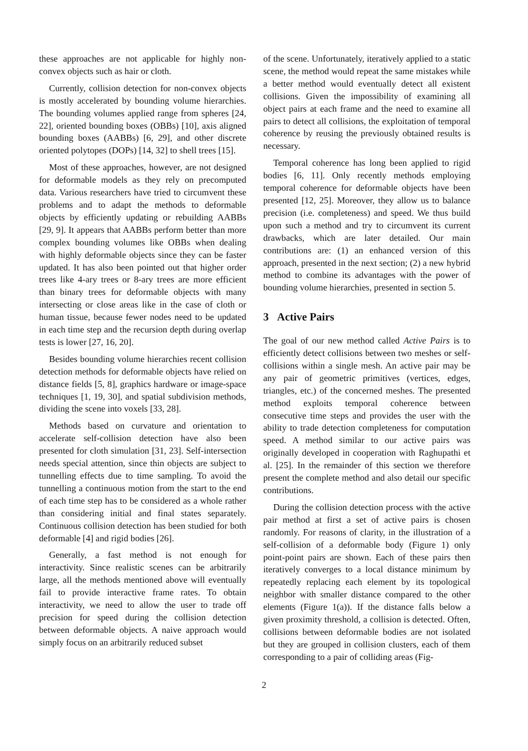these approaches are not applicable for highly non-convex objects such as hair or cloth.
Currently, collision detection for non-convex objects is mostly accelerated by bounding volume hierarchies. The bounding volumes applied range from spheres [24, 22], oriented bounding boxes (OBBs) [10], axis aligned bounding boxes (AABBs) [6, 29], and other discrete oriented polytopes (DOPs) [14, 32] to shell trees [15].
Most of these approaches, however, are not designed for deformable models as they rely on precomputed data. Various researchers have tried to circumvent these problems and to adapt the methods to deformable objects by efficiently updating or rebuilding AABBs [29, 9]. It appears that AABBs perform better than more complex bounding volumes like OBBs when dealing with highly deformable objects since they can be faster updated. It has also been pointed out that higher order trees like 4-ary trees or 8-ary trees are more efficient than binary trees for deformable objects with many intersecting or close areas like in the case of cloth or human tissue, because fewer nodes need to be updated in each time step and the recursion depth during overlap tests is lower [27, 16, 20].
Besides bounding volume hierarchies recent collision detection methods for deformable objects have relied on distance fields [5, 8], graphics hardware or image-space techniques [1, 19, 30], and spatial subdivision methods, dividing the scene into voxels [33, 28].
Methods based on curvature and orientation to accelerate self-collision detection have also been presented for cloth simulation [31, 23]. Self-intersection needs special attention, since thin objects are subject to tunnelling effects due to time sampling. To avoid the tunnelling a continuous motion from the start to the end of each time step has to be considered as a whole rather than considering initial and final states separately. Continuous collision detection has been studied for both deformable [4] and rigid bodies [26].
Generally, a fast method is not enough for interactivity. Since realistic scenes can be arbitrarily large, all the methods mentioned above will eventually fail to provide interactive frame rates. To obtain interactivity, we need to allow the user to trade off precision for speed during the collision detection between deformable objects. A naive approach would simply focus on an arbitrarily reduced subset
of the scene. Unfortunately, iteratively applied to a static scene, the method would repeat the same mistakes while a better method would eventually detect all existent collisions. Given the impossibility of examining all object pairs at each frame and the need to examine all pairs to detect all collisions, the exploitation of temporal coherence by reusing the previously obtained results is necessary.
Temporal coherence has long been applied to rigid bodies [6, 11]. Only recently methods employing temporal coherence for deformable objects have been presented [12, 25]. Moreover, they allow us to balance precision (i.e. completeness) and speed. We thus build upon such a method and try to circumvent its current drawbacks, which are later detailed. Our main contributions are: (1) an enhanced version of this approach, presented in the next section; (2) a new hybrid method to combine its advantages with the power of bounding volume hierarchies, presented in section 5.
3 Active Pairs
The goal of our new method called Active Pairs is to efficiently detect collisions between two meshes or self-collisions within a single mesh. An active pair may be any pair of geometric primitives (vertices, edges, triangles, etc.) of the concerned meshes. The presented method exploits temporal coherence between consecutive time steps and provides the user with the ability to trade detection completeness for computation speed. A method similar to our active pairs was originally developed in cooperation with Raghupathi et al. [25]. In the remainder of this section we therefore present the complete method and also detail our specific contributions.
During the collision detection process with the active pair method at first a set of active pairs is chosen randomly. For reasons of clarity, in the illustration of a self-collision of a deformable body (Figure 1) only point-point pairs are shown. Each of these pairs then iteratively converges to a local distance minimum by repeatedly replacing each element by its topological neighbor with smaller distance compared to the other elements (Figure 1(a)). If the distance falls below a given proximity threshold, a collision is detected. Often, collisions between deformable bodies are not isolated but they are grouped in collision clusters, each of them corresponding to a pair of colliding areas (Fig-
2